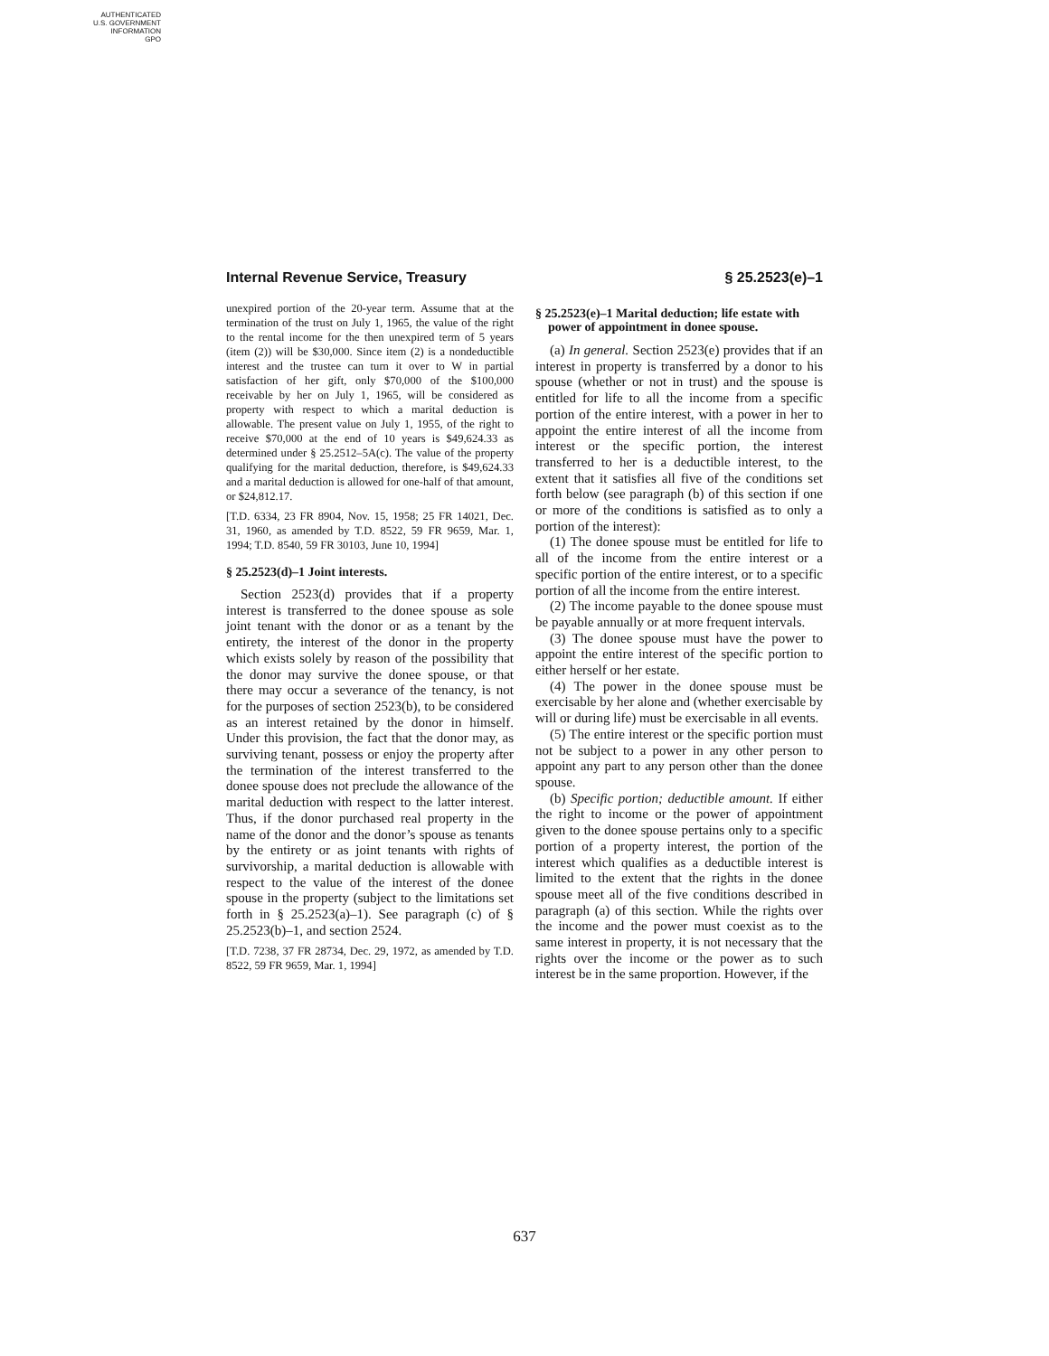AUTHENTICATED
U.S. GOVERNMENT
INFORMATION
GPO
Internal Revenue Service, Treasury § 25.2523(e)–1
unexpired portion of the 20-year term. Assume that at the termination of the trust on July 1, 1965, the value of the right to the rental income for the then unexpired term of 5 years (item (2)) will be $30,000. Since item (2) is a nondeductible interest and the trustee can turn it over to W in partial satisfaction of her gift, only $70,000 of the $100,000 receivable by her on July 1, 1965, will be considered as property with respect to which a marital deduction is allowable. The present value on July 1, 1955, of the right to receive $70,000 at the end of 10 years is $49,624.33 as determined under § 25.2512–5A(c). The value of the property qualifying for the marital deduction, therefore, is $49,624.33 and a marital deduction is allowed for one-half of that amount, or $24,812.17.
[T.D. 6334, 23 FR 8904, Nov. 15, 1958; 25 FR 14021, Dec. 31, 1960, as amended by T.D. 8522, 59 FR 9659, Mar. 1, 1994; T.D. 8540, 59 FR 30103, June 10, 1994]
§ 25.2523(d)–1 Joint interests.
Section 2523(d) provides that if a property interest is transferred to the donee spouse as sole joint tenant with the donor or as a tenant by the entirety, the interest of the donor in the property which exists solely by reason of the possibility that the donor may survive the donee spouse, or that there may occur a severance of the tenancy, is not for the purposes of section 2523(b), to be considered as an interest retained by the donor in himself. Under this provision, the fact that the donor may, as surviving tenant, possess or enjoy the property after the termination of the interest transferred to the donee spouse does not preclude the allowance of the marital deduction with respect to the latter interest. Thus, if the donor purchased real property in the name of the donor and the donor’s spouse as tenants by the entirety or as joint tenants with rights of survivorship, a marital deduction is allowable with respect to the value of the interest of the donee spouse in the property (subject to the limitations set forth in § 25.2523(a)–1). See paragraph (c) of § 25.2523(b)–1, and section 2524.
[T.D. 7238, 37 FR 28734, Dec. 29, 1972, as amended by T.D. 8522, 59 FR 9659, Mar. 1, 1994]
§ 25.2523(e)–1 Marital deduction; life estate with power of appointment in donee spouse.
(a) In general. Section 2523(e) provides that if an interest in property is transferred by a donor to his spouse (whether or not in trust) and the spouse is entitled for life to all the income from a specific portion of the entire interest, with a power in her to appoint the entire interest of all the income from interest or the specific portion, the interest transferred to her is a deductible interest, to the extent that it satisfies all five of the conditions set forth below (see paragraph (b) of this section if one or more of the conditions is satisfied as to only a portion of the interest):
(1) The donee spouse must be entitled for life to all of the income from the entire interest or a specific portion of the entire interest, or to a specific portion of all the income from the entire interest.
(2) The income payable to the donee spouse must be payable annually or at more frequent intervals.
(3) The donee spouse must have the power to appoint the entire interest of the specific portion to either herself or her estate.
(4) The power in the donee spouse must be exercisable by her alone and (whether exercisable by will or during life) must be exercisable in all events.
(5) The entire interest or the specific portion must not be subject to a power in any other person to appoint any part to any person other than the donee spouse.
(b) Specific portion; deductible amount. If either the right to income or the power of appointment given to the donee spouse pertains only to a specific portion of a property interest, the portion of the interest which qualifies as a deductible interest is limited to the extent that the rights in the donee spouse meet all of the five conditions described in paragraph (a) of this section. While the rights over the income and the power must coexist as to the same interest in property, it is not necessary that the rights over the income or the power as to such interest be in the same proportion. However, if the
637